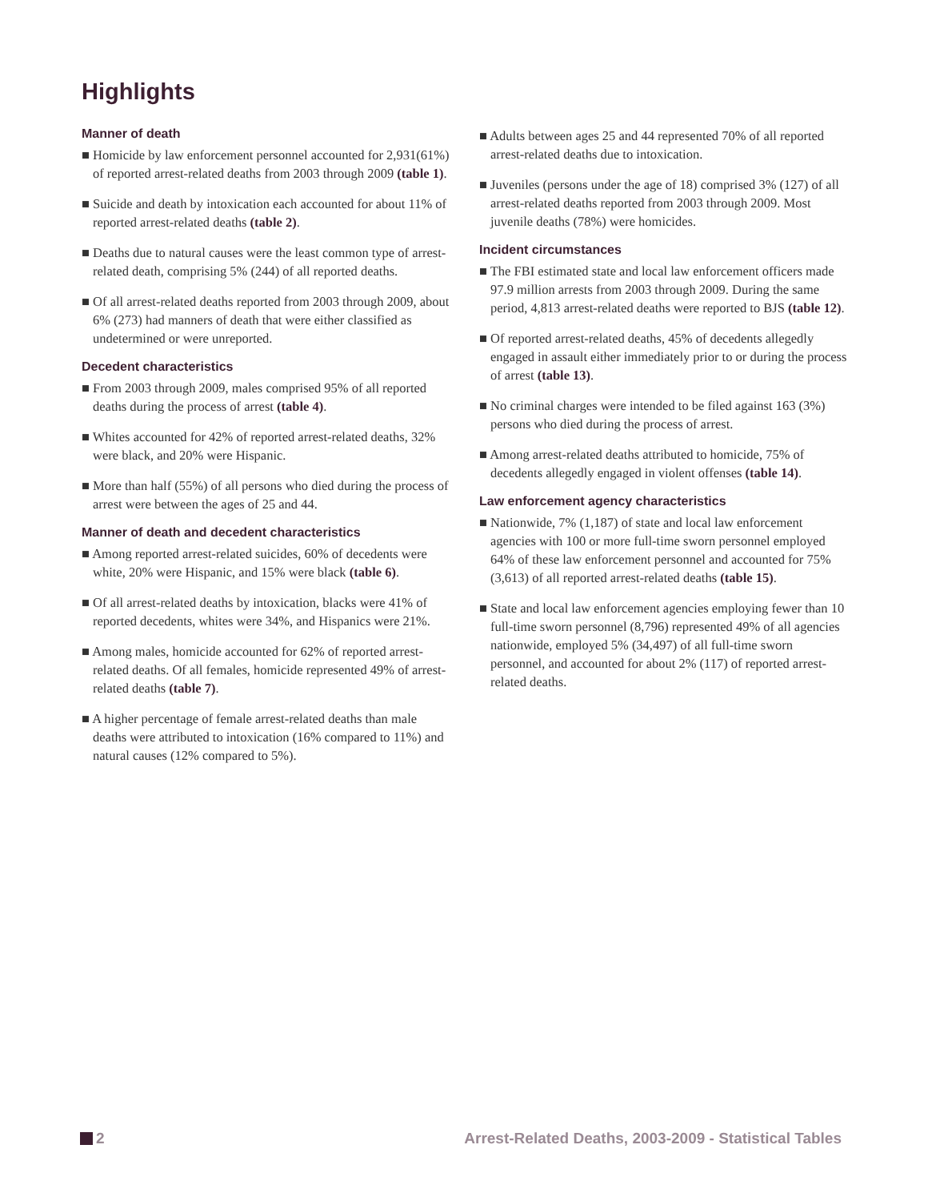Highlights
Manner of death
■ Homicide by law enforcement personnel accounted for 2,931(61%) of reported arrest-related deaths from 2003 through 2009 (table 1).
■ Suicide and death by intoxication each accounted for about 11% of reported arrest-related deaths (table 2).
■ Deaths due to natural causes were the least common type of arrest-related death, comprising 5% (244) of all reported deaths.
■ Of all arrest-related deaths reported from 2003 through 2009, about 6% (273) had manners of death that were either classified as undetermined or were unreported.
Decedent characteristics
■ From 2003 through 2009, males comprised 95% of all reported deaths during the process of arrest (table 4).
■ Whites accounted for 42% of reported arrest-related deaths, 32% were black, and 20% were Hispanic.
■ More than half (55%) of all persons who died during the process of arrest were between the ages of 25 and 44.
Manner of death and decedent characteristics
■ Among reported arrest-related suicides, 60% of decedents were white, 20% were Hispanic, and 15% were black (table 6).
■ Of all arrest-related deaths by intoxication, blacks were 41% of reported decedents, whites were 34%, and Hispanics were 21%.
■ Among males, homicide accounted for 62% of reported arrest-related deaths. Of all females, homicide represented 49% of arrest-related deaths (table 7).
■ A higher percentage of female arrest-related deaths than male deaths were attributed to intoxication (16% compared to 11%) and natural causes (12% compared to 5%).
■ Adults between ages 25 and 44 represented 70% of all reported arrest-related deaths due to intoxication.
■ Juveniles (persons under the age of 18) comprised 3% (127) of all arrest-related deaths reported from 2003 through 2009. Most juvenile deaths (78%) were homicides.
Incident circumstances
■ The FBI estimated state and local law enforcement officers made 97.9 million arrests from 2003 through 2009. During the same period, 4,813 arrest-related deaths were reported to BJS (table 12).
■ Of reported arrest-related deaths, 45% of decedents allegedly engaged in assault either immediately prior to or during the process of arrest (table 13).
■ No criminal charges were intended to be filed against 163 (3%) persons who died during the process of arrest.
■ Among arrest-related deaths attributed to homicide, 75% of decedents allegedly engaged in violent offenses (table 14).
Law enforcement agency characteristics
■ Nationwide, 7% (1,187) of state and local law enforcement agencies with 100 or more full-time sworn personnel employed 64% of these law enforcement personnel and accounted for 75% (3,613) of all reported arrest-related deaths (table 15).
■ State and local law enforcement agencies employing fewer than 10 full-time sworn personnel (8,796) represented 49% of all agencies nationwide, employed 5% (34,497) of all full-time sworn personnel, and accounted for about 2% (117) of reported arrest-related deaths.
2 Arrest-Related Deaths, 2003-2009 - Statistical Tables